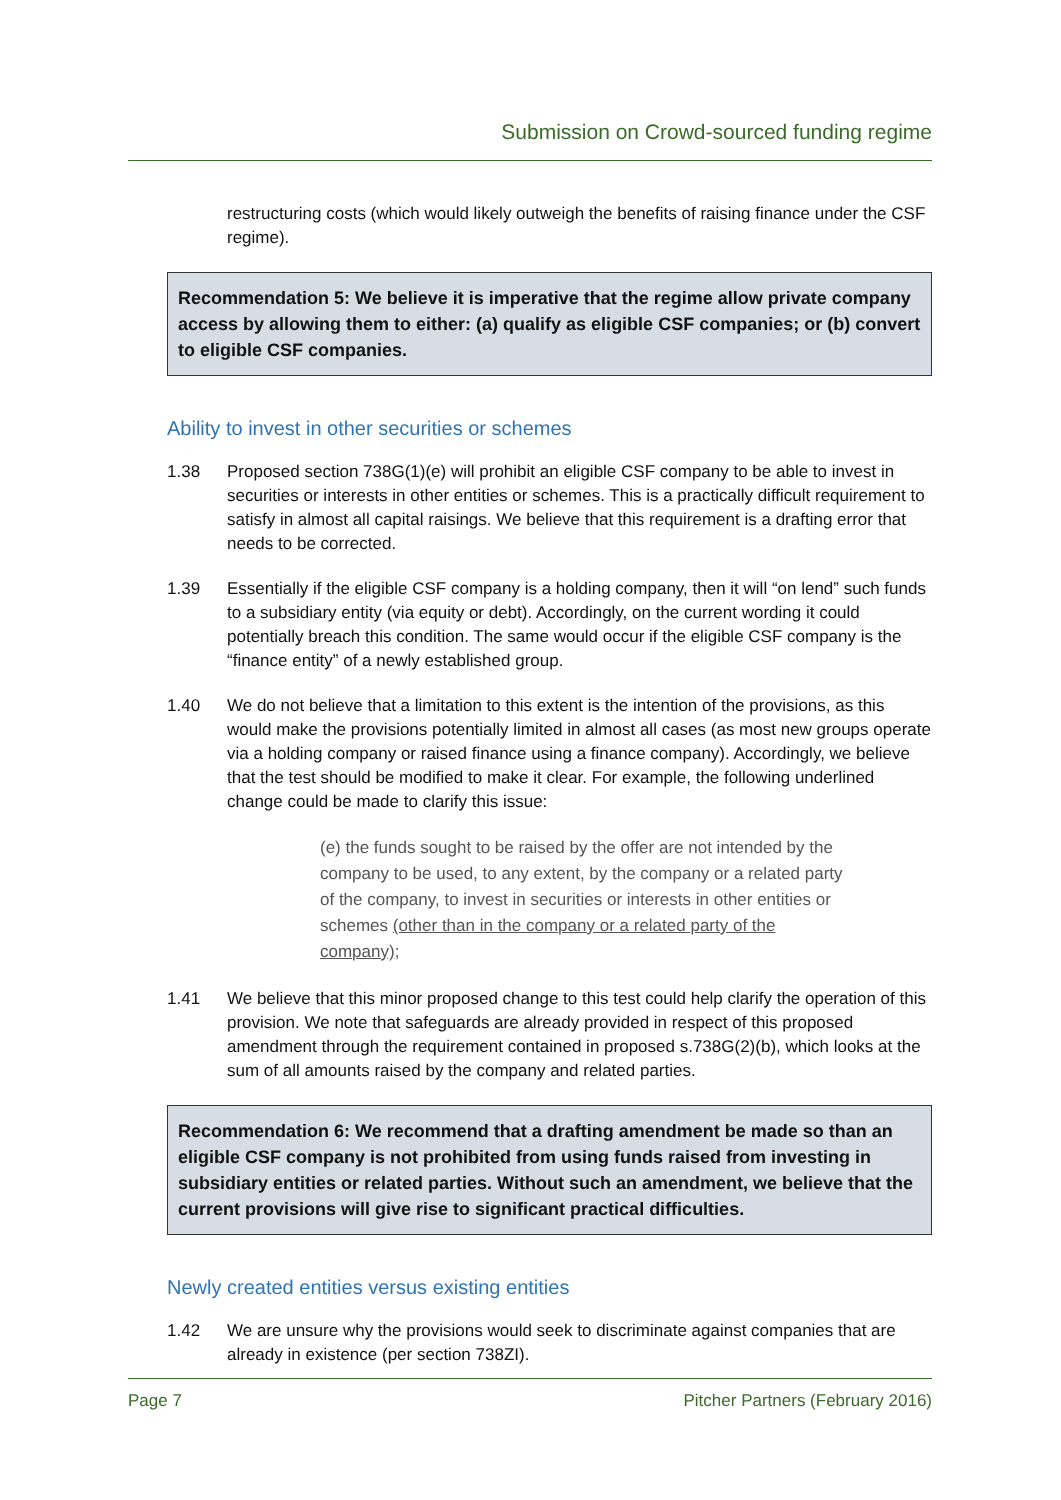Submission on Crowd-sourced funding regime
restructuring costs (which would likely outweigh the benefits of raising finance under the CSF regime).
Recommendation 5: We believe it is imperative that the regime allow private company access by allowing them to either: (a) qualify as eligible CSF companies; or (b) convert to eligible CSF companies.
Ability to invest in other securities or schemes
1.38 Proposed section 738G(1)(e) will prohibit an eligible CSF company to be able to invest in securities or interests in other entities or schemes. This is a practically difficult requirement to satisfy in almost all capital raisings. We believe that this requirement is a drafting error that needs to be corrected.
1.39 Essentially if the eligible CSF company is a holding company, then it will “on lend” such funds to a subsidiary entity (via equity or debt). Accordingly, on the current wording it could potentially breach this condition. The same would occur if the eligible CSF company is the “finance entity” of a newly established group.
1.40 We do not believe that a limitation to this extent is the intention of the provisions, as this would make the provisions potentially limited in almost all cases (as most new groups operate via a holding company or raised finance using a finance company). Accordingly, we believe that the test should be modified to make it clear. For example, the following underlined change could be made to clarify this issue:
(e) the funds sought to be raised by the offer are not intended by the company to be used, to any extent, by the company or a related party of the company, to invest in securities or interests in other entities or schemes (other than in the company or a related party of the company);
1.41 We believe that this minor proposed change to this test could help clarify the operation of this provision. We note that safeguards are already provided in respect of this proposed amendment through the requirement contained in proposed s.738G(2)(b), which looks at the sum of all amounts raised by the company and related parties.
Recommendation 6: We recommend that a drafting amendment be made so than an eligible CSF company is not prohibited from using funds raised from investing in subsidiary entities or related parties. Without such an amendment, we believe that the current provisions will give rise to significant practical difficulties.
Newly created entities versus existing entities
1.42 We are unsure why the provisions would seek to discriminate against companies that are already in existence (per section 738ZI).
Page 7 Pitcher Partners (February 2016)